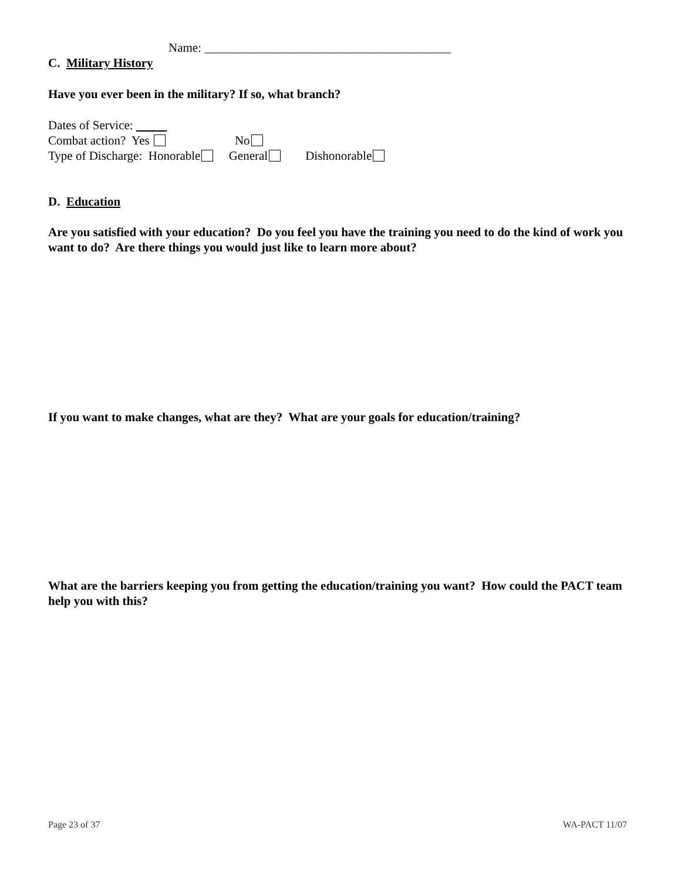Name: ________________________________________
C. Military History
Have you ever been in the military? If so, what branch?
Dates of Service:
Combat action? Yes No
Type of Discharge: Honorable General Dishonorable
D. Education
Are you satisfied with your education? Do you feel you have the training you need to do the kind of work you want to do? Are there things you would just like to learn more about?
If you want to make changes, what are they? What are your goals for education/training?
What are the barriers keeping you from getting the education/training you want? How could the PACT team help you with this?
Page 23 of 37 WA-PACT 11/07